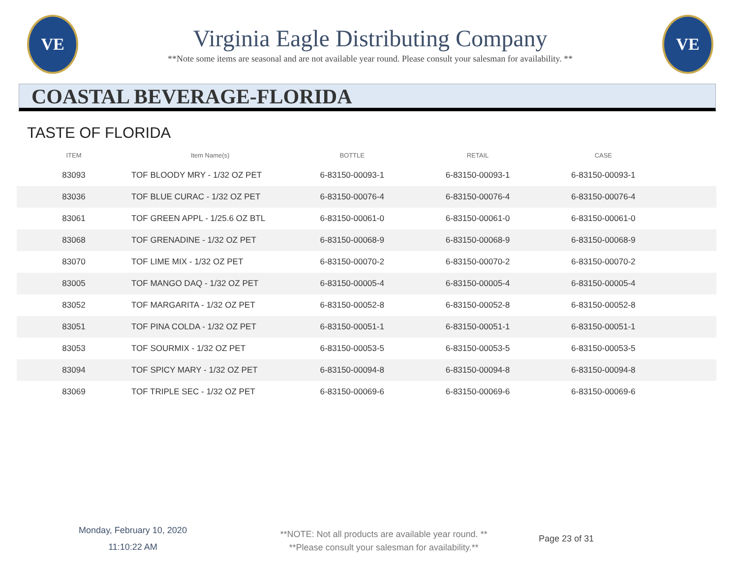VE
Virginia Eagle Distributing Company
**Note some items are seasonal and are not available year round. Please consult your salesman for availability. **
VE
COASTAL BEVERAGE-FLORIDA
TASTE OF FLORIDA
| ITEM | Item Name(s) | BOTTLE | RETAIL | CASE | |
| --- | --- | --- | --- | --- | --- |
| 83093 | TOF BLOODY MRY - 1/32 OZ PET | 6-83150-00093-1 | 6-83150-00093-1 | 6-83150-00093-1 | |
| 83036 | TOF BLUE CURAC - 1/32 OZ PET | 6-83150-00076-4 | 6-83150-00076-4 | 6-83150-00076-4 | |
| 83061 | TOF GREEN APPL - 1/25.6 OZ BTL | 6-83150-00061-0 | 6-83150-00061-0 | 6-83150-00061-0 | |
| 83068 | TOF GRENADINE - 1/32 OZ PET | 6-83150-00068-9 | 6-83150-00068-9 | 6-83150-00068-9 | |
| 83070 | TOF LIME MIX - 1/32 OZ PET | 6-83150-00070-2 | 6-83150-00070-2 | 6-83150-00070-2 | |
| 83005 | TOF MANGO DAQ - 1/32 OZ PET | 6-83150-00005-4 | 6-83150-00005-4 | 6-83150-00005-4 | |
| 83052 | TOF MARGARITA - 1/32 OZ PET | 6-83150-00052-8 | 6-83150-00052-8 | 6-83150-00052-8 | |
| 83051 | TOF PINA COLDA - 1/32 OZ PET | 6-83150-00051-1 | 6-83150-00051-1 | 6-83150-00051-1 | |
| 83053 | TOF SOURMIX - 1/32 OZ PET | 6-83150-00053-5 | 6-83150-00053-5 | 6-83150-00053-5 | |
| 83094 | TOF SPICY MARY - 1/32 OZ PET | 6-83150-00094-8 | 6-83150-00094-8 | 6-83150-00094-8 | |
| 83069 | TOF TRIPLE SEC - 1/32 OZ PET | 6-83150-00069-6 | 6-83150-00069-6 | 6-83150-00069-6 | |
Monday, February 10, 2020
11:10:22 AM
**NOTE: Not all products are available year round. **
**Please consult your salesman for availability.**
Page 23 of 31